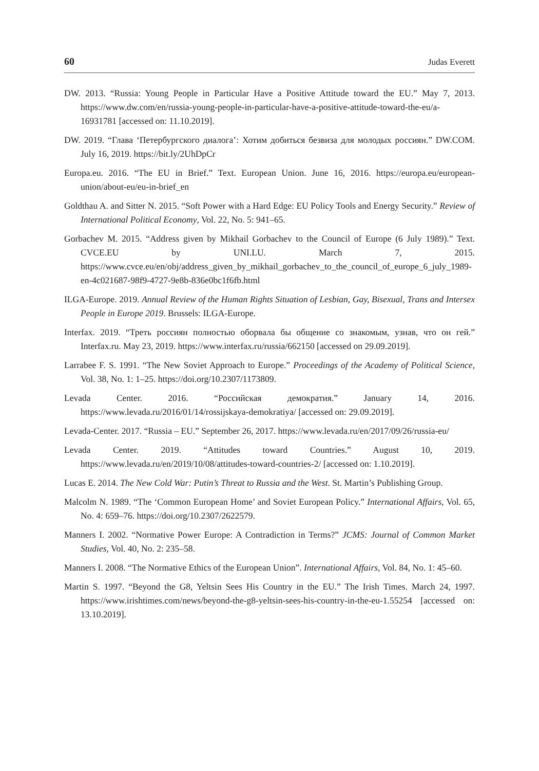60 Judas Everett
DW. 2013. “Russia: Young People in Particular Have a Positive Attitude toward the EU.” May 7, 2013. https://www.dw.com/en/russia-young-people-in-particular-have-a-positive-attitude-toward-the-eu/a-16931781 [accessed on: 11.10.2019].
DW. 2019. “Глава ‘Петербургского диалога’: Хотим добиться безвиза для молодых россиян.” DW.COM. July 16, 2019. https://bit.ly/2UhDpCr
Europa.eu. 2016. “The EU in Brief.” Text. European Union. June 16, 2016. https://europa.eu/european-union/about-eu/eu-in-brief_en
Goldthau A. and Sitter N. 2015. “Soft Power with a Hard Edge: EU Policy Tools and Energy Security.” Review of International Political Economy, Vol. 22, No. 5: 941–65.
Gorbachev M. 2015. “Address given by Mikhail Gorbachev to the Council of Europe (6 July 1989).” Text. CVCE.EU by UNI.LU. March 7, 2015. https://www.cvce.eu/en/obj/address_given_by_mikhail_gorbachev_to_the_council_of_europe_6_july_1989-en-4c021687-98f9-4727-9e8b-836e0bc1f6fb.html
ILGA-Europe. 2019. Annual Review of the Human Rights Situation of Lesbian, Gay, Bisexual, Trans and Intersex People in Europe 2019. Brussels: ILGA-Europe.
Interfax. 2019. “Треть россиян полностью оборвала бы общение со знакомым, узнав, что он гей.” Interfax.ru. May 23, 2019. https://www.interfax.ru/russia/662150 [accessed on 29.09.2019].
Larrabee F. S. 1991. “The New Soviet Approach to Europe.” Proceedings of the Academy of Political Science, Vol. 38, No. 1: 1–25. https://doi.org/10.2307/1173809.
Levada Center. 2016. “Российская демократия.” January 14, 2016. https://www.levada.ru/2016/01/14/rossijskaya-demokratiya/ [accessed on: 29.09.2019].
Levada-Center. 2017. “Russia – EU.” September 26, 2017. https://www.levada.ru/en/2017/09/26/russia-eu/
Levada Center. 2019. “Attitudes toward Countries.” August 10, 2019. https://www.levada.ru/en/2019/10/08/attitudes-toward-countries-2/ [accessed on: 1.10.2019].
Lucas E. 2014. The New Cold War: Putin’s Threat to Russia and the West. St. Martin’s Publishing Group.
Malcolm N. 1989. “The ‘Common European Home’ and Soviet European Policy.” International Affairs, Vol. 65, No. 4: 659–76. https://doi.org/10.2307/2622579.
Manners I. 2002. “Normative Power Europe: A Contradiction in Terms?” JCMS: Journal of Common Market Studies, Vol. 40, No. 2: 235–58.
Manners I. 2008. “The Normative Ethics of the European Union”. International Affairs, Vol. 84, No. 1: 45–60.
Martin S. 1997. “Beyond the G8, Yeltsin Sees His Country in the EU.” The Irish Times. March 24, 1997. https://www.irishtimes.com/news/beyond-the-g8-yeltsin-sees-his-country-in-the-eu-1.55254 [accessed on: 13.10.2019].